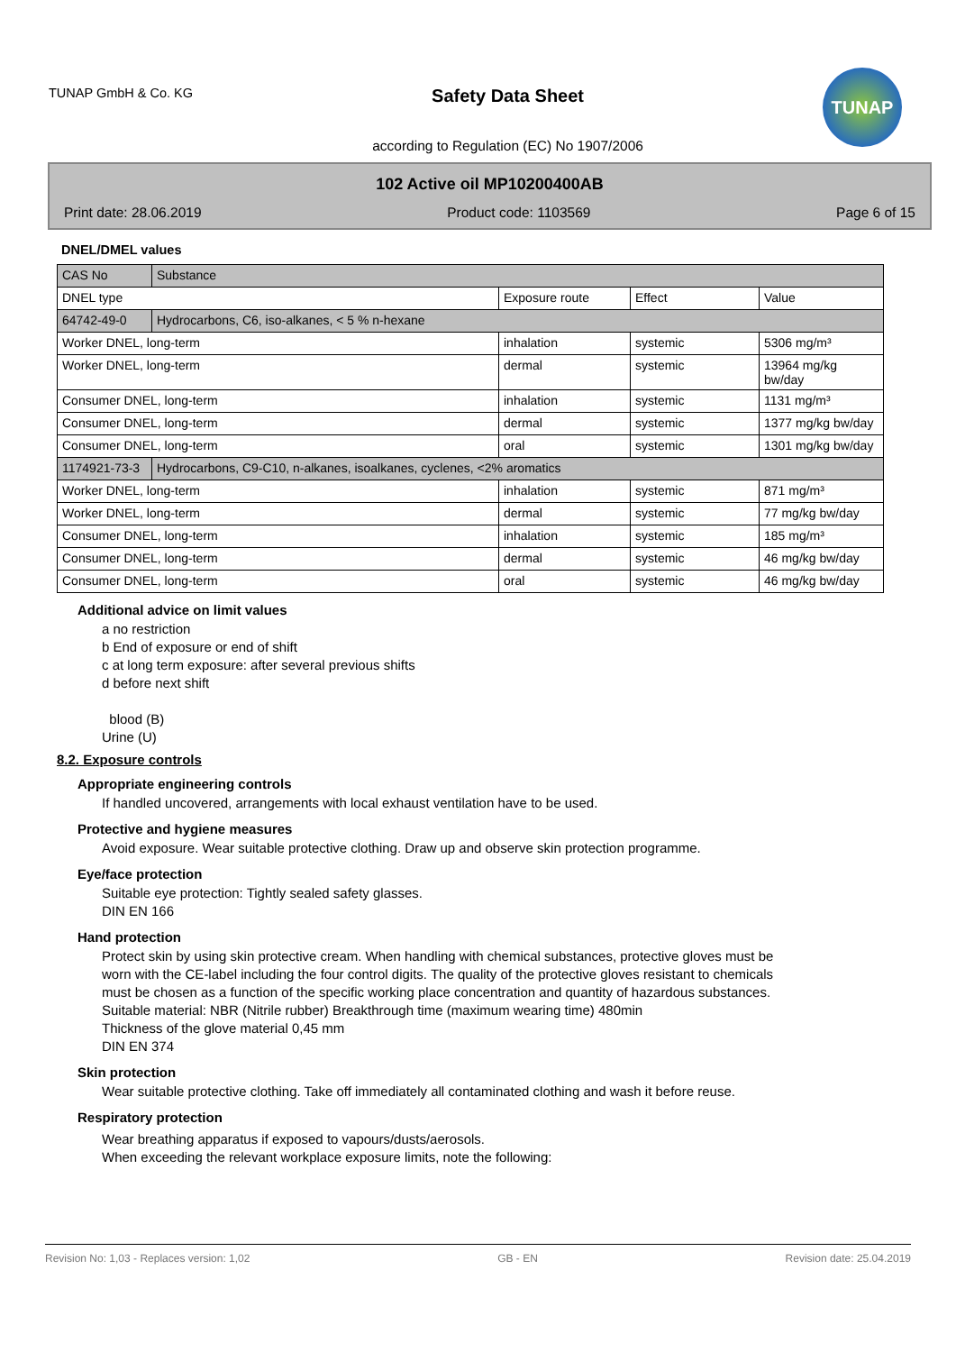TUNAP GmbH & Co. KG
Safety Data Sheet
according to Regulation (EC) No 1907/2006
TUNAP
102 Active oil MP10200400AB
Print date: 28.06.2019 Product code: 1103569 Page 6 of 15
DNEL/DMEL values
| CAS No | Substance | | | |
| DNEL type | | Exposure route | Effect | Value |
| 64742-49-0 | Hydrocarbons, C6, iso-alkanes, < 5 % n-hexane | | | |
| Worker DNEL, long-term | | inhalation | systemic | 5306 mg/m³ |
| Worker DNEL, long-term | | dermal | systemic | 13964 mg/kg bw/day |
| Consumer DNEL, long-term | | inhalation | systemic | 1131 mg/m³ |
| Consumer DNEL, long-term | | dermal | systemic | 1377 mg/kg bw/day |
| Consumer DNEL, long-term | | oral | systemic | 1301 mg/kg bw/day |
| 1174921-73-3 | Hydrocarbons, C9-C10, n-alkanes, isoalkanes, cyclenes, <2% aromatics | | | |
| Worker DNEL, long-term | | inhalation | systemic | 871 mg/m³ |
| Worker DNEL, long-term | | dermal | systemic | 77 mg/kg bw/day |
| Consumer DNEL, long-term | | inhalation | systemic | 185 mg/m³ |
| Consumer DNEL, long-term | | dermal | systemic | 46 mg/kg bw/day |
| Consumer DNEL, long-term | | oral | systemic | 46 mg/kg bw/day |
Additional advice on limit values
a no restriction
b End of exposure or end of shift
c at long term exposure: after several previous shifts
d before next shift
blood (B)
Urine (U)
8.2. Exposure controls
Appropriate engineering controls
If handled uncovered, arrangements with local exhaust ventilation have to be used.
Protective and hygiene measures
Avoid exposure. Wear suitable protective clothing. Draw up and observe skin protection programme.
Eye/face protection
Suitable eye protection: Tightly sealed safety glasses.
DIN EN 166
Hand protection
Protect skin by using skin protective cream. When handling with chemical substances, protective gloves must be worn with the CE-label including the four control digits. The quality of the protective gloves resistant to chemicals must be chosen as a function of the specific working place concentration and quantity of hazardous substances.
Suitable material: NBR (Nitrile rubber) Breakthrough time (maximum wearing time) 480min
Thickness of the glove material 0,45 mm
DIN EN 374
Skin protection
Wear suitable protective clothing. Take off immediately all contaminated clothing and wash it before reuse.
Respiratory protection
Wear breathing apparatus if exposed to vapours/dusts/aerosols.
When exceeding the relevant workplace exposure limits, note the following:
Revision No: 1,03 - Replaces version: 1,02 GB - EN Revision date: 25.04.2019